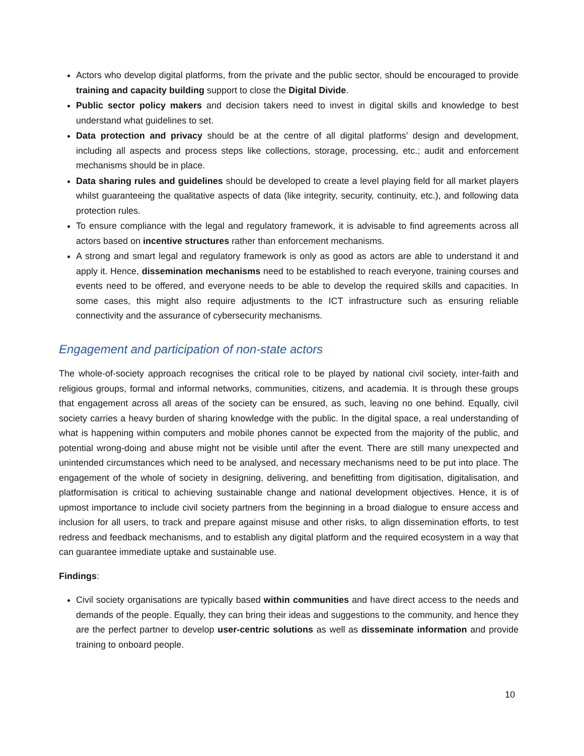Actors who develop digital platforms, from the private and the public sector, should be encouraged to provide training and capacity building support to close the Digital Divide.
Public sector policy makers and decision takers need to invest in digital skills and knowledge to best understand what guidelines to set.
Data protection and privacy should be at the centre of all digital platforms’ design and development, including all aspects and process steps like collections, storage, processing, etc.; audit and enforcement mechanisms should be in place.
Data sharing rules and guidelines should be developed to create a level playing field for all market players whilst guaranteeing the qualitative aspects of data (like integrity, security, continuity, etc.), and following data protection rules.
To ensure compliance with the legal and regulatory framework, it is advisable to find agreements across all actors based on incentive structures rather than enforcement mechanisms.
A strong and smart legal and regulatory framework is only as good as actors are able to understand it and apply it. Hence, dissemination mechanisms need to be established to reach everyone, training courses and events need to be offered, and everyone needs to be able to develop the required skills and capacities. In some cases, this might also require adjustments to the ICT infrastructure such as ensuring reliable connectivity and the assurance of cybersecurity mechanisms.
Engagement and participation of non-state actors
The whole-of-society approach recognises the critical role to be played by national civil society, inter-faith and religious groups, formal and informal networks, communities, citizens, and academia. It is through these groups that engagement across all areas of the society can be ensured, as such, leaving no one behind. Equally, civil society carries a heavy burden of sharing knowledge with the public. In the digital space, a real understanding of what is happening within computers and mobile phones cannot be expected from the majority of the public, and potential wrong-doing and abuse might not be visible until after the event. There are still many unexpected and unintended circumstances which need to be analysed, and necessary mechanisms need to be put into place. The engagement of the whole of society in designing, delivering, and benefitting from digitisation, digitalisation, and platformisation is critical to achieving sustainable change and national development objectives. Hence, it is of upmost importance to include civil society partners from the beginning in a broad dialogue to ensure access and inclusion for all users, to track and prepare against misuse and other risks, to align dissemination efforts, to test redress and feedback mechanisms, and to establish any digital platform and the required ecosystem in a way that can guarantee immediate uptake and sustainable use.
Findings:
Civil society organisations are typically based within communities and have direct access to the needs and demands of the people. Equally, they can bring their ideas and suggestions to the community, and hence they are the perfect partner to develop user-centric solutions as well as disseminate information and provide training to onboard people.
10